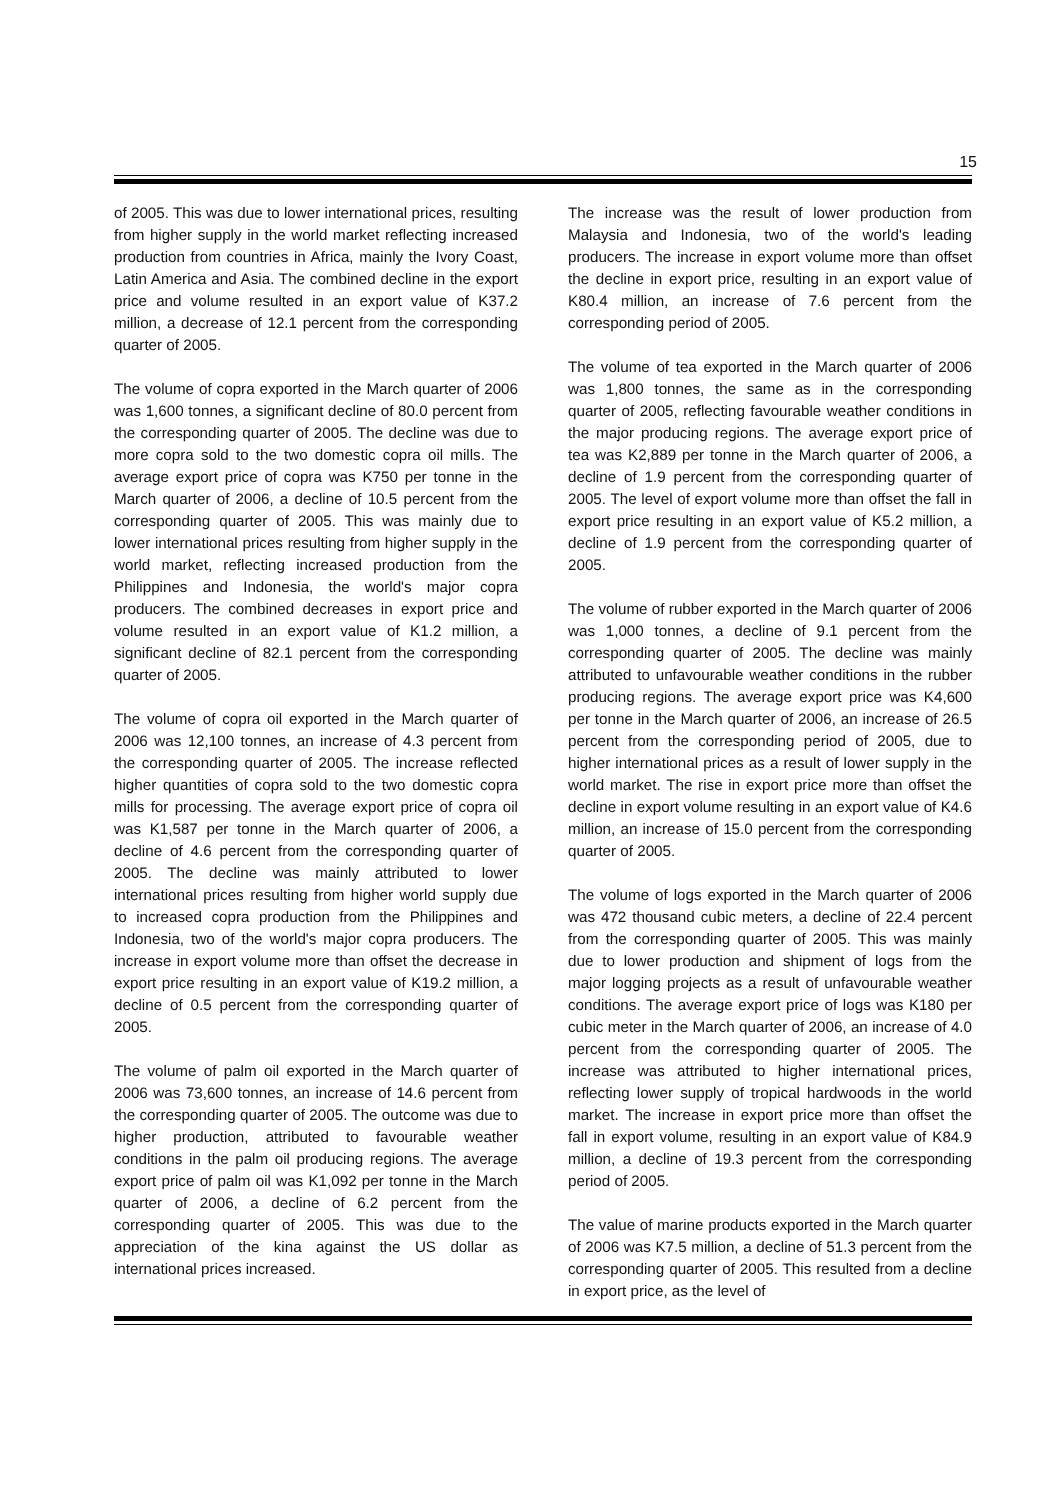15
of 2005. This was due to lower international prices, resulting from higher supply in the world market reflecting increased production from countries in Africa, mainly the Ivory Coast, Latin America and Asia. The combined decline in the export price and volume resulted in an export value of K37.2 million, a decrease of 12.1 percent from the corresponding quarter of 2005.
The volume of copra exported in the March quarter of 2006 was 1,600 tonnes, a significant decline of 80.0 percent from the corresponding quarter of 2005. The decline was due to more copra sold to the two domestic copra oil mills. The average export price of copra was K750 per tonne in the March quarter of 2006, a decline of 10.5 percent from the corresponding quarter of 2005. This was mainly due to lower international prices resulting from higher supply in the world market, reflecting increased production from the Philippines and Indonesia, the world's major copra producers. The combined decreases in export price and volume resulted in an export value of K1.2 million, a significant decline of 82.1 percent from the corresponding quarter of 2005.
The volume of copra oil exported in the March quarter of 2006 was 12,100 tonnes, an increase of 4.3 percent from the corresponding quarter of 2005. The increase reflected higher quantities of copra sold to the two domestic copra mills for processing. The average export price of copra oil was K1,587 per tonne in the March quarter of 2006, a decline of 4.6 percent from the corresponding quarter of 2005. The decline was mainly attributed to lower international prices resulting from higher world supply due to increased copra production from the Philippines and Indonesia, two of the world's major copra producers. The increase in export volume more than offset the decrease in export price resulting in an export value of K19.2 million, a decline of 0.5 percent from the corresponding quarter of 2005.
The volume of palm oil exported in the March quarter of 2006 was 73,600 tonnes, an increase of 14.6 percent from the corresponding quarter of 2005. The outcome was due to higher production, attributed to favourable weather conditions in the palm oil producing regions. The average export price of palm oil was K1,092 per tonne in the March quarter of 2006, a decline of 6.2 percent from the corresponding quarter of 2005. This was due to the appreciation of the kina against the US dollar as international prices increased.
The increase was the result of lower production from Malaysia and Indonesia, two of the world's leading producers. The increase in export volume more than offset the decline in export price, resulting in an export value of K80.4 million, an increase of 7.6 percent from the corresponding period of 2005.
The volume of tea exported in the March quarter of 2006 was 1,800 tonnes, the same as in the corresponding quarter of 2005, reflecting favourable weather conditions in the major producing regions. The average export price of tea was K2,889 per tonne in the March quarter of 2006, a decline of 1.9 percent from the corresponding quarter of 2005. The level of export volume more than offset the fall in export price resulting in an export value of K5.2 million, a decline of 1.9 percent from the corresponding quarter of 2005.
The volume of rubber exported in the March quarter of 2006 was 1,000 tonnes, a decline of 9.1 percent from the corresponding quarter of 2005. The decline was mainly attributed to unfavourable weather conditions in the rubber producing regions. The average export price was K4,600 per tonne in the March quarter of 2006, an increase of 26.5 percent from the corresponding period of 2005, due to higher international prices as a result of lower supply in the world market. The rise in export price more than offset the decline in export volume resulting in an export value of K4.6 million, an increase of 15.0 percent from the corresponding quarter of 2005.
The volume of logs exported in the March quarter of 2006 was 472 thousand cubic meters, a decline of 22.4 percent from the corresponding quarter of 2005. This was mainly due to lower production and shipment of logs from the major logging projects as a result of unfavourable weather conditions. The average export price of logs was K180 per cubic meter in the March quarter of 2006, an increase of 4.0 percent from the corresponding quarter of 2005. The increase was attributed to higher international prices, reflecting lower supply of tropical hardwoods in the world market. The increase in export price more than offset the fall in export volume, resulting in an export value of K84.9 million, a decline of 19.3 percent from the corresponding period of 2005.
The value of marine products exported in the March quarter of 2006 was K7.5 million, a decline of 51.3 percent from the corresponding quarter of 2005. This resulted from a decline in export price, as the level of